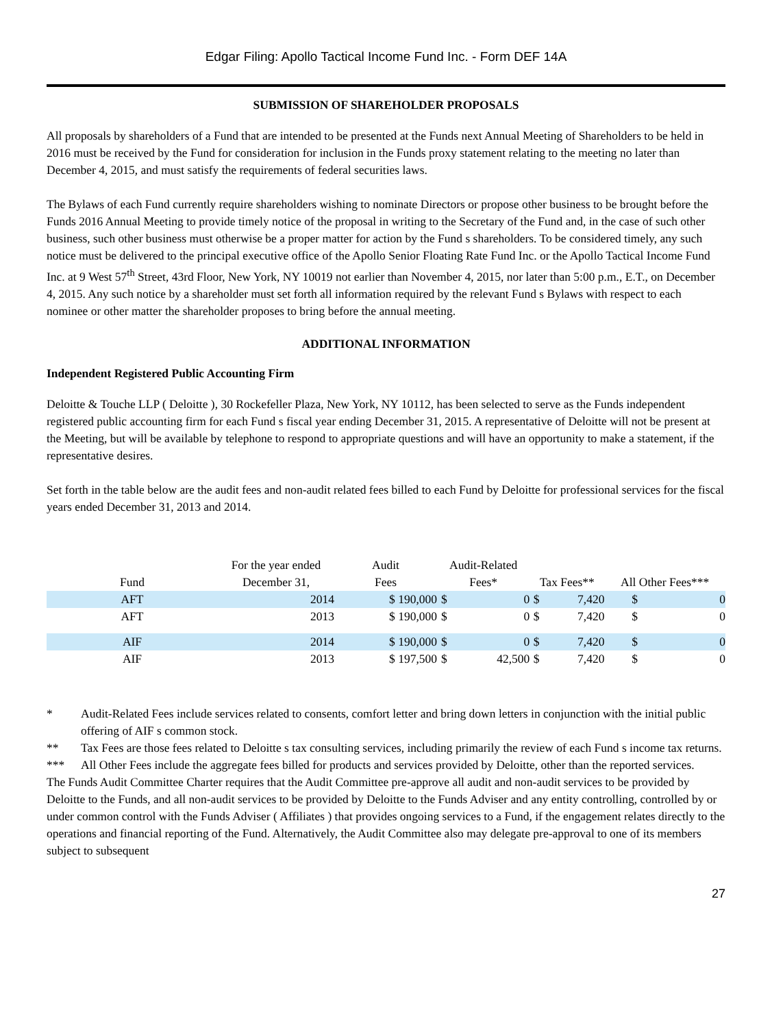Edgar Filing: Apollo Tactical Income Fund Inc. - Form DEF 14A
SUBMISSION OF SHAREHOLDER PROPOSALS
All proposals by shareholders of a Fund that are intended to be presented at the Funds next Annual Meeting of Shareholders to be held in 2016 must be received by the Fund for consideration for inclusion in the Funds proxy statement relating to the meeting no later than December 4, 2015, and must satisfy the requirements of federal securities laws.
The Bylaws of each Fund currently require shareholders wishing to nominate Directors or propose other business to be brought before the Funds 2016 Annual Meeting to provide timely notice of the proposal in writing to the Secretary of the Fund and, in the case of such other business, such other business must otherwise be a proper matter for action by the Fund s shareholders. To be considered timely, any such notice must be delivered to the principal executive office of the Apollo Senior Floating Rate Fund Inc. or the Apollo Tactical Income Fund Inc. at 9 West 57<sup>th</sup> Street, 43rd Floor, New York, NY 10019 not earlier than November 4, 2015, nor later than 5:00 p.m., E.T., on December 4, 2015. Any such notice by a shareholder must set forth all information required by the relevant Fund s Bylaws with respect to each nominee or other matter the shareholder proposes to bring before the annual meeting.
ADDITIONAL INFORMATION
Independent Registered Public Accounting Firm
Deloitte & Touche LLP ( Deloitte ), 30 Rockefeller Plaza, New York, NY 10112, has been selected to serve as the Funds independent registered public accounting firm for each Fund s fiscal year ending December 31, 2015. A representative of Deloitte will not be present at the Meeting, but will be available by telephone to respond to appropriate questions and will have an opportunity to make a statement, if the representative desires.
Set forth in the table below are the audit fees and non-audit related fees billed to each Fund by Deloitte for professional services for the fiscal years ended December 31, 2013 and 2014.
| Fund | For the year ended December 31, | Audit Fees | Audit-Related Fees* | | Tax Fees** | | All Other Fees*** | |
| --- | --- | --- | --- | --- | --- | --- | --- | --- |
| AFT | 2014 | $ 190,000 | $ | 0 | $ | 7,420 | $ | 0 |
| AFT | 2013 | $ 190,000 | $ | 0 | $ | 7,420 | $ | 0 |
| AIF | 2014 | $ 190,000 | $ | 0 | $ | 7,420 | $ | 0 |
| AIF | 2013 | $ 197,500 | $ | 42,500 | $ | 7,420 | $ | 0 |
* Audit-Related Fees include services related to consents, comfort letter and bring down letters in conjunction with the initial public offering of AIF s common stock.
** Tax Fees are those fees related to Deloitte s tax consulting services, including primarily the review of each Fund s income tax returns.
*** All Other Fees include the aggregate fees billed for products and services provided by Deloitte, other than the reported services.
The Funds Audit Committee Charter requires that the Audit Committee pre-approve all audit and non-audit services to be provided by Deloitte to the Funds, and all non-audit services to be provided by Deloitte to the Funds Adviser and any entity controlling, controlled by or under common control with the Funds Adviser ( Affiliates ) that provides ongoing services to a Fund, if the engagement relates directly to the operations and financial reporting of the Fund. Alternatively, the Audit Committee also may delegate pre-approval to one of its members subject to subsequent
27